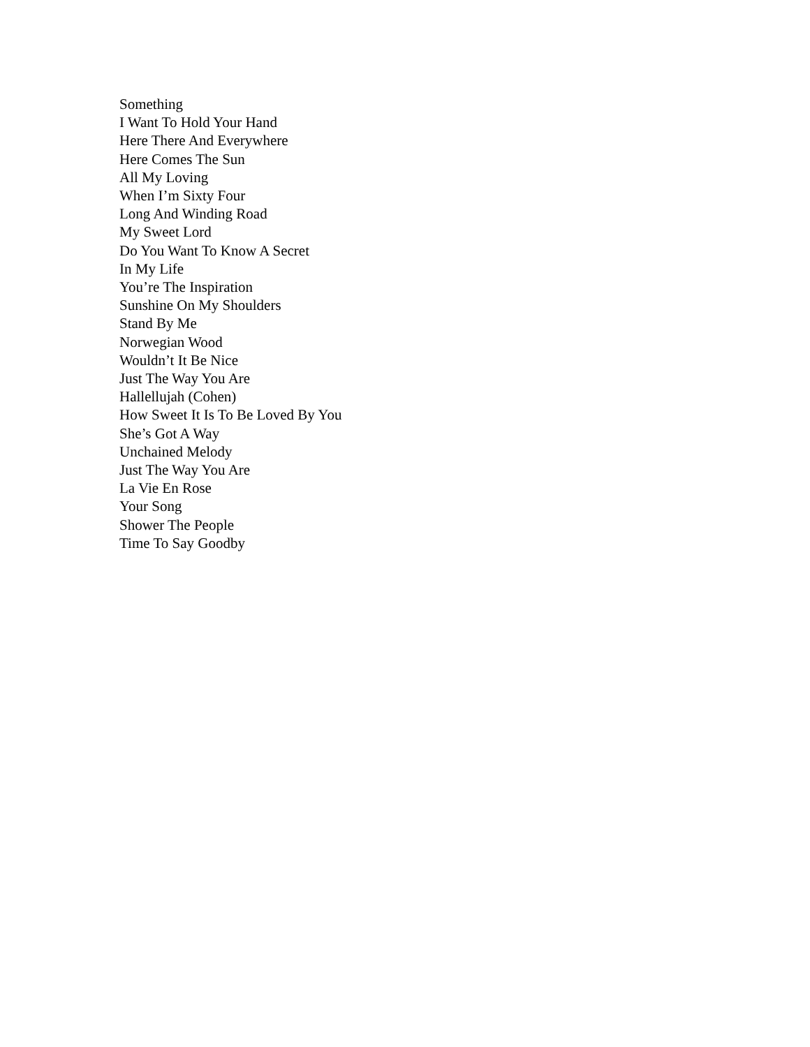Something
I Want To Hold Your Hand
Here There And Everywhere
Here Comes The Sun
All My Loving
When I’m Sixty Four
Long And Winding Road
My Sweet Lord
Do You Want To Know A Secret
In My Life
You’re The Inspiration
Sunshine On My Shoulders
Stand By Me
Norwegian Wood
Wouldn’t It Be Nice
Just The Way You Are
Hallellujah (Cohen)
How Sweet It Is To Be Loved By You
She’s Got A Way
Unchained Melody
Just The Way You Are
La Vie En Rose
Your Song
Shower The People
Time To Say Goodby